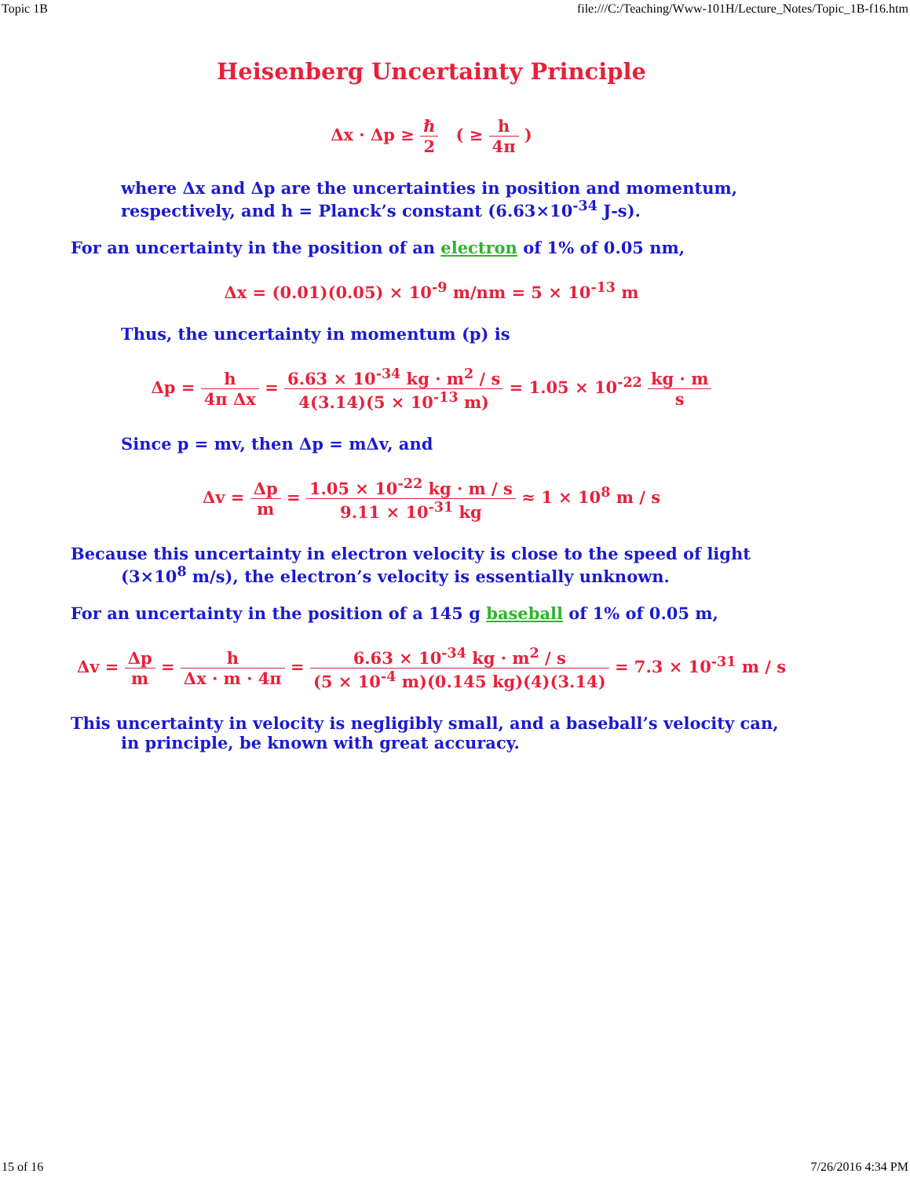Topic 1B file:///C:/Teaching/Www-101H/Lecture_Notes/Topic_1B-f16.htm
Heisenberg Uncertainty Principle
Δx · Δp ≥ ℏ 2 ( ≥ h 4π )
where Δx and Δp are the uncertainties in position and momentum, respectively, and h = Planck’s constant (6.63×10<sup>-34</sup> J-s).
For an uncertainty in the position of an electron of 1% of 0.05 nm,
Δx = (0.01)(0.05) × 10<sup>-9</sup> m/nm = 5 × 10<sup>-13</sup> m
Thus, the uncertainty in momentum (p) is
Δp = h 4π Δx = 6.63 × 10<sup>-34</sup> kg · m<sup>2</sup> / s 4(3.14)(5 × 10<sup>-13</sup> m) = 1.05 × 10<sup>-22</sup> kg · m s
Since p = mv, then Δp = mΔv, and
Δv = Δp m = 1.05 × 10<sup>-22</sup> kg · m / s 9.11 × 10<sup>-31</sup> kg ≈ 1 × 10<sup>8</sup> m / s
Because this uncertainty in electron velocity is close to the speed of light (3×10<sup>8</sup> m/s), the electron’s velocity is essentially unknown.
For an uncertainty in the position of a 145 g baseball of 1% of 0.05 m,
Δv = Δp m = h Δx · m · 4π = 6.63 × 10<sup>-34</sup> kg · m<sup>2</sup> / s (5 × 10<sup>-4</sup> m)(0.145 kg)(4)(3.14) = 7.3 × 10<sup>-31</sup> m / s
This uncertainty in velocity is negligibly small, and a baseball’s velocity can, in principle, be known with great accuracy.
15 of 16 7/26/2016 4:34 PM